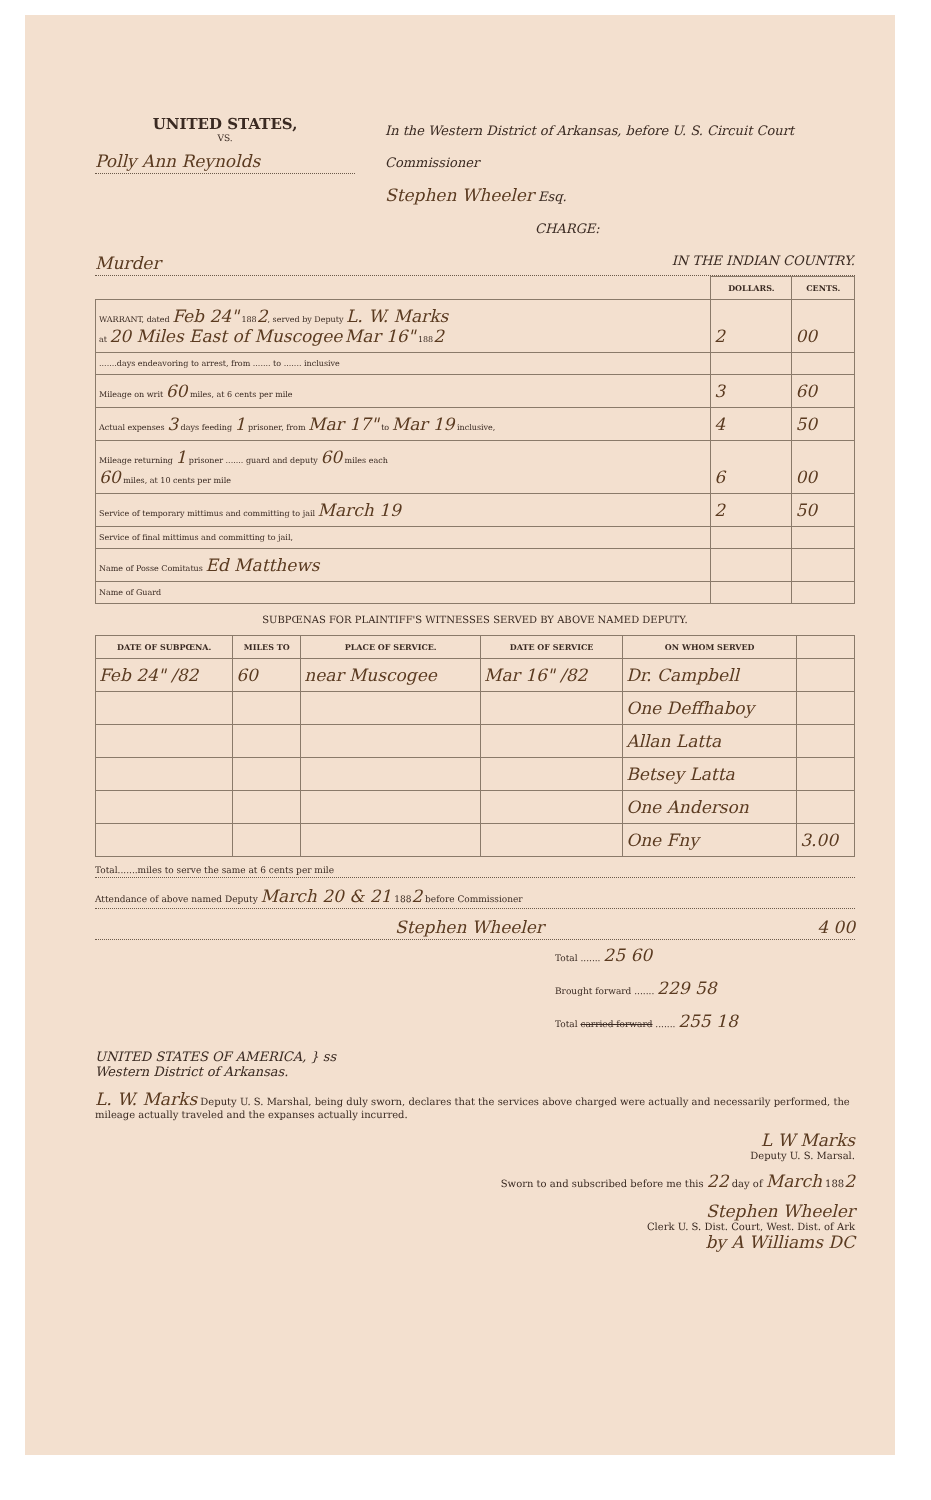UNITED STATES,
VS.
Polly Ann Reynolds
In the Western District of Arkansas, before U. S. Circuit Court Commissioner
Stephen Wheeler Esq.
CHARGE:
Murder IN THE INDIAN COUNTRY.
| | DOLLARS. | CENTS. |
| --- | --- | --- |
| WARRANT, dated Feb 24" 188 2 , served by Deputy L. W. Marks at 20 Miles East of Muscogee Mar 16" 188 2 | 2 | 00 |
| .......days endeavoring to arrest, from ....... to ....... inclusive | | |
| Mileage on writ 60 miles, at 6 cents per mile | 3 | 60 |
| Actual expenses 3 days feeding 1 prisoner, from Mar 17" to Mar 19 inclusive, | 4 | 50 |
| Mileage returning 1 prisoner ....... guard and deputy 60 miles each 60 miles, at 10 cents per mile | 6 | 00 |
| Service of temporary mittimus and committing to jail March 19 | 2 | 50 |
| Service of final mittimus and committing to jail, | | |
| Name of Posse Comitatus Ed Matthews | | |
| Name of Guard | | |
SUBPŒNAS FOR PLAINTIFF'S WITNESSES SERVED BY ABOVE NAMED DEPUTY.
| DATE OF SUBPŒNA. | MILES TO | PLACE OF SERVICE. | DATE OF SERVICE | ON WHOM SERVED | |
| --- | --- | --- | --- | --- | --- |
| Feb 24" /82 | 60 | near Muscogee | Mar 16" /82 | Dr. Campbell | |
| | | | | One Deffhaboy | |
| | | | | Allan Latta | |
| | | | | Betsey Latta | |
| | | | | One Anderson | |
| | | | | One Fny | 3.00 |
Total.......miles to serve the same at 6 cents per mile
Attendance of above named Deputy March 20 & 21 1882 before Commissioner
Stephen Wheeler 4 00
Total ....... 25 60
Brought forward ....... 229 58
Total carried forward ....... 255 18
UNITED STATES OF AMERICA, } ss
Western District of Arkansas.
L. W. Marks Deputy U. S. Marshal, being duly sworn, declares that the services above charged were actually and necessarily performed, the mileage actually traveled and the expanses actually incurred.
L W Marks
Deputy U. S. Marsal.
Sworn to and subscribed before me this 22 day of March 1882
Stephen Wheeler
Clerk U. S. Dist. Court, West. Dist. of Ark
by A Williams DC